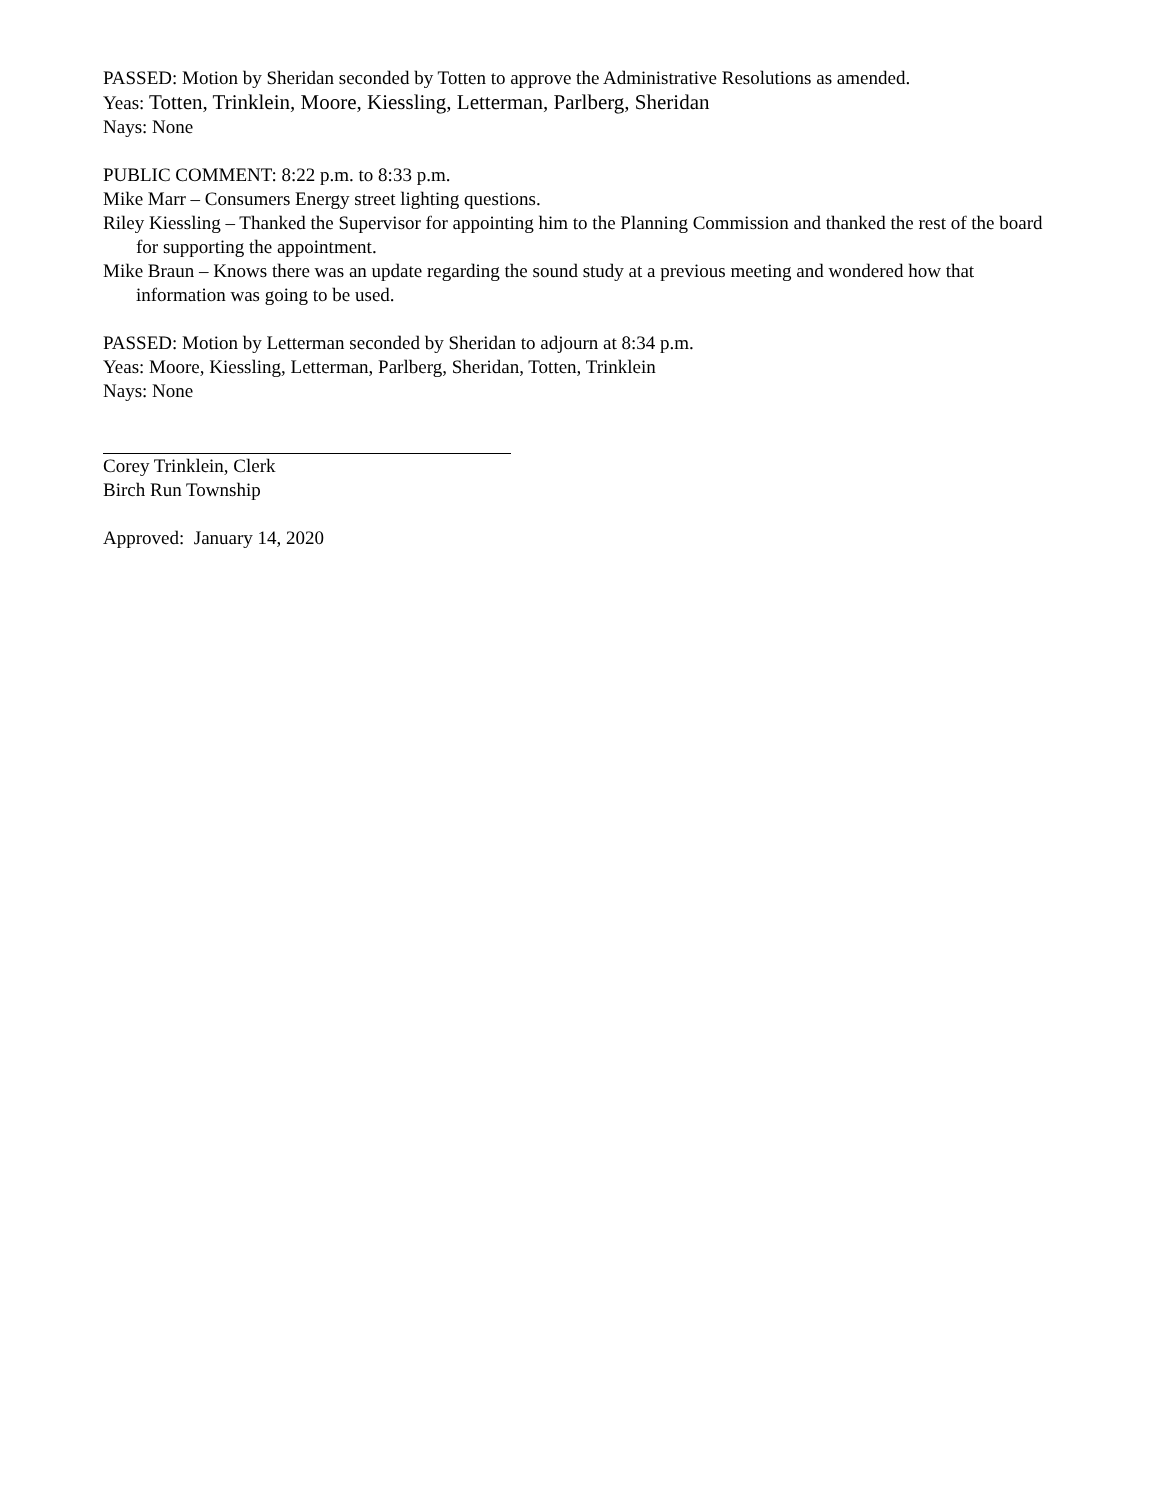PASSED: Motion by Sheridan seconded by Totten to approve the Administrative Resolutions as amended.
Yeas: Totten, Trinklein, Moore, Kiessling, Letterman, Parlberg, Sheridan
Nays: None
PUBLIC COMMENT: 8:22 p.m. to 8:33 p.m.
Mike Marr – Consumers Energy street lighting questions.
Riley Kiessling – Thanked the Supervisor for appointing him to the Planning Commission and thanked the rest of the board for supporting the appointment.
Mike Braun – Knows there was an update regarding the sound study at a previous meeting and wondered how that information was going to be used.
PASSED: Motion by Letterman seconded by Sheridan to adjourn at 8:34 p.m.
Yeas: Moore, Kiessling, Letterman, Parlberg, Sheridan, Totten, Trinklein
Nays: None
Corey Trinklein, Clerk
Birch Run Township
Approved: January 14, 2020